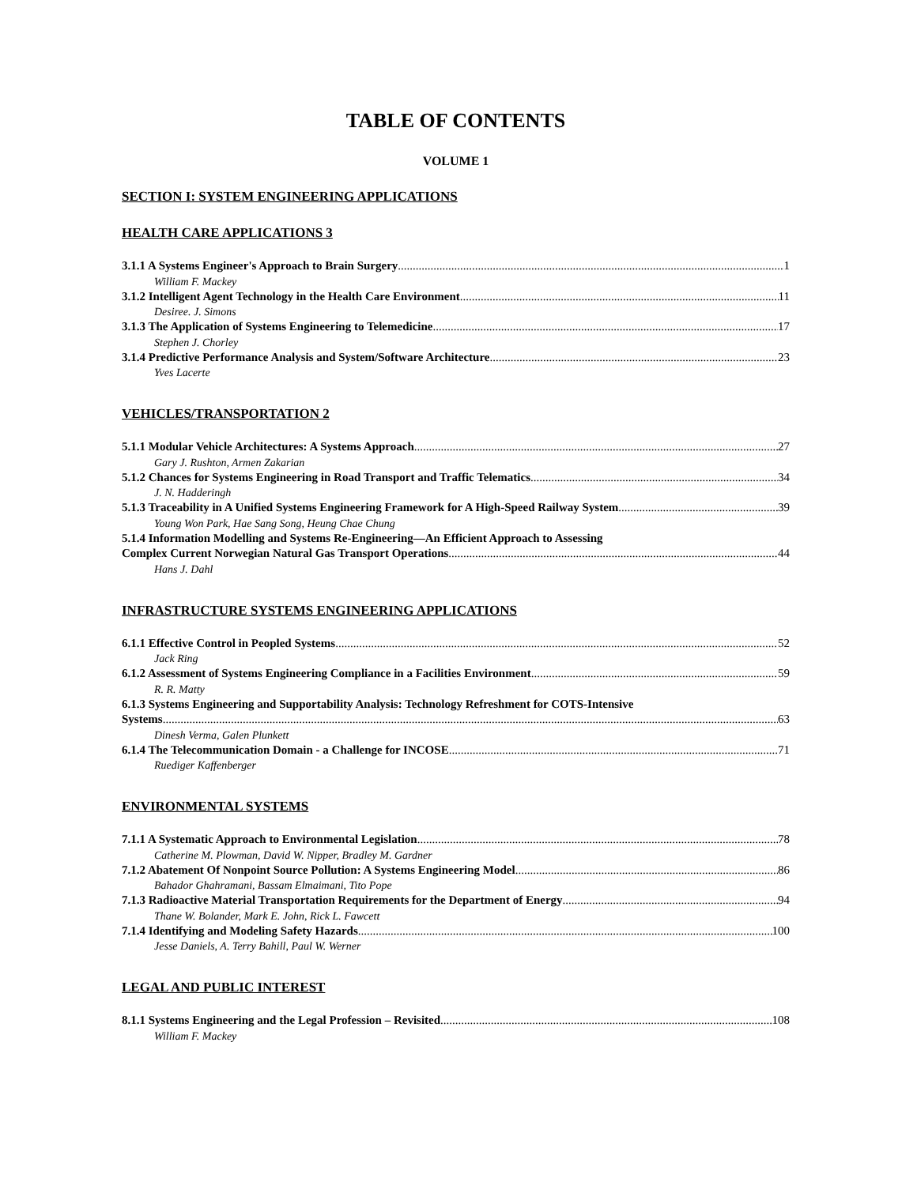TABLE OF CONTENTS
VOLUME 1
SECTION I: SYSTEM ENGINEERING APPLICATIONS
HEALTH CARE APPLICATIONS 3
3.1.1 A Systems Engineer's Approach to Brain Surgery 1
William F. Mackey
3.1.2 Intelligent Agent Technology in the Health Care Environment 11
Desiree. J. Simons
3.1.3 The Application of Systems Engineering to Telemedicine 17
Stephen J. Chorley
3.1.4 Predictive Performance Analysis and System/Software Architecture 23
Yves Lacerte
VEHICLES/TRANSPORTATION 2
5.1.1 Modular Vehicle Architectures: A Systems Approach 27
Gary J. Rushton, Armen Zakarian
5.1.2 Chances for Systems Engineering in Road Transport and Traffic Telematics 34
J. N. Hadderingh
5.1.3 Traceability in A Unified Systems Engineering Framework for A High-Speed Railway System 39
Young Won Park, Hae Sang Song, Heung Chae Chung
5.1.4 Information Modelling and Systems Re-Engineering—An Efficient Approach to Assessing
Complex Current Norwegian Natural Gas Transport Operations 44
Hans J. Dahl
INFRASTRUCTURE SYSTEMS ENGINEERING APPLICATIONS
6.1.1 Effective Control in Peopled Systems 52
Jack Ring
6.1.2 Assessment of Systems Engineering Compliance in a Facilities Environment 59
R. R. Matty
6.1.3 Systems Engineering and Supportability Analysis: Technology Refreshment for COTS-Intensive
Systems 63
Dinesh Verma, Galen Plunkett
6.1.4 The Telecommunication Domain - a Challenge for INCOSE 71
Ruediger Kaffenberger
ENVIRONMENTAL SYSTEMS
7.1.1 A Systematic Approach to Environmental Legislation 78
Catherine M. Plowman, David W. Nipper, Bradley M. Gardner
7.1.2 Abatement Of Nonpoint Source Pollution: A Systems Engineering Model 86
Bahador Ghahramani, Bassam Elmaimani, Tito Pope
7.1.3 Radioactive Material Transportation Requirements for the Department of Energy 94
Thane W. Bolander, Mark E. John, Rick L. Fawcett
7.1.4 Identifying and Modeling Safety Hazards 100
Jesse Daniels, A. Terry Bahill, Paul W. Werner
LEGAL AND PUBLIC INTEREST
8.1.1 Systems Engineering and the Legal Profession – Revisited 108
William F. Mackey